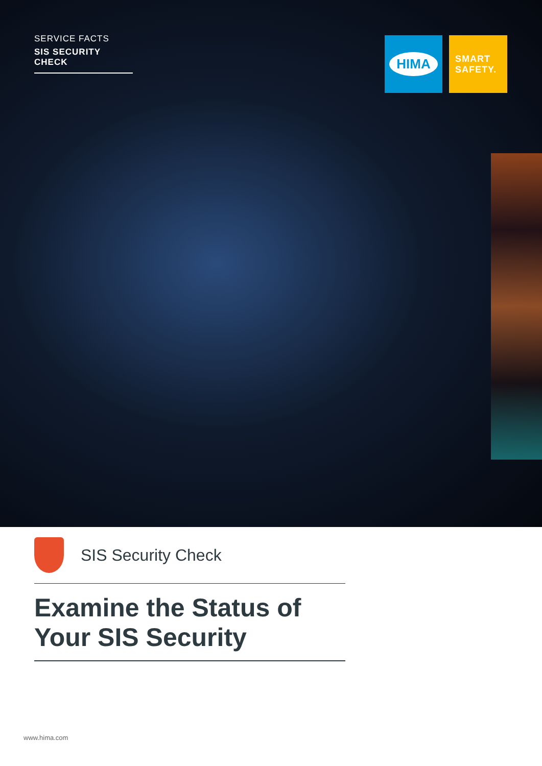SERVICE FACTS
SIS SECURITY CHECK
HIMA
SMART
SAFETY.
SIS Security Check
Examine the Status of Your SIS Security
www.hima.com